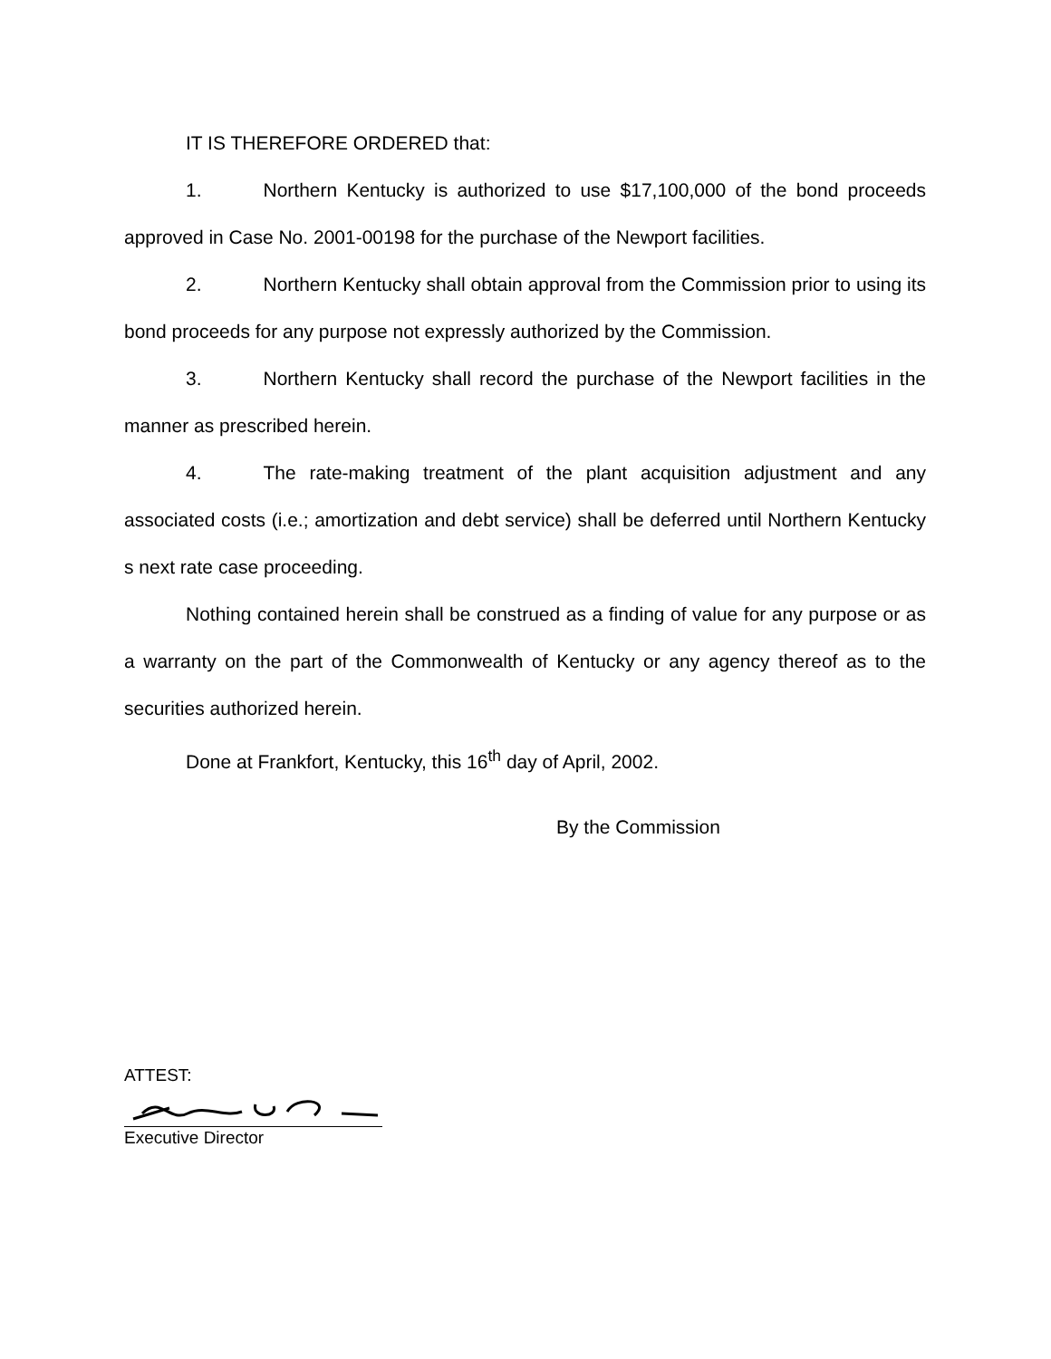IT IS THEREFORE ORDERED that:
1. Northern Kentucky is authorized to use $17,100,000 of the bond proceeds approved in Case No. 2001-00198 for the purchase of the Newport facilities.
2. Northern Kentucky shall obtain approval from the Commission prior to using its bond proceeds for any purpose not expressly authorized by the Commission.
3. Northern Kentucky shall record the purchase of the Newport facilities in the manner as prescribed herein.
4. The rate-making treatment of the plant acquisition adjustment and any associated costs (i.e.; amortization and debt service) shall be deferred until Northern Kentucky s next rate case proceeding.
Nothing contained herein shall be construed as a finding of value for any purpose or as a warranty on the part of the Commonwealth of Kentucky or any agency thereof as to the securities authorized herein.
Done at Frankfort, Kentucky, this 16<sup>th</sup> day of April, 2002.
By the Commission
ATTEST:
Executive Director